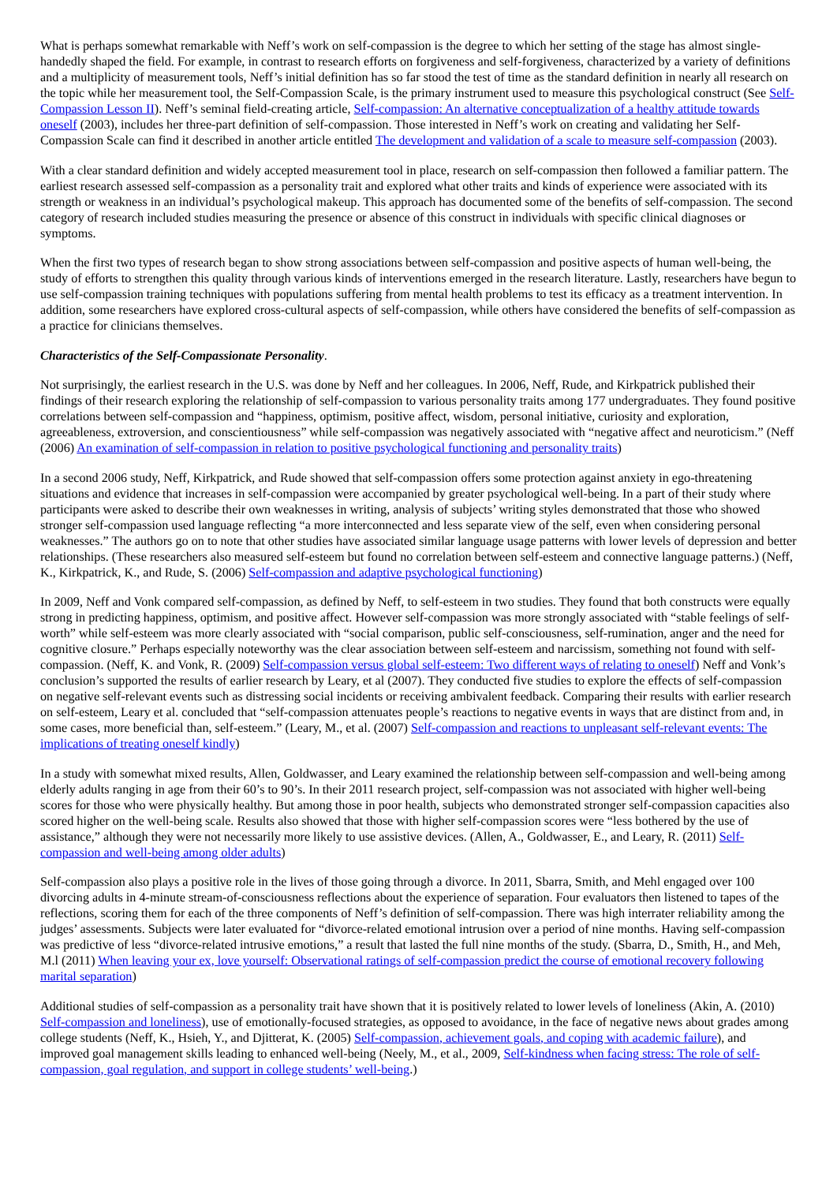What is perhaps somewhat remarkable with Neff’s work on self-compassion is the degree to which her setting of the stage has almost single-handedly shaped the field. For example, in contrast to research efforts on forgiveness and self-forgiveness, characterized by a variety of definitions and a multiplicity of measurement tools, Neff’s initial definition has so far stood the test of time as the standard definition in nearly all research on the topic while her measurement tool, the Self-Compassion Scale, is the primary instrument used to measure this psychological construct (See Self-Compassion Lesson II). Neff’s seminal field-creating article, Self-compassion: An alternative conceptualization of a healthy attitude towards oneself (2003), includes her three-part definition of self-compassion. Those interested in Neff’s work on creating and validating her Self-Compassion Scale can find it described in another article entitled The development and validation of a scale to measure self-compassion (2003).
With a clear standard definition and widely accepted measurement tool in place, research on self-compassion then followed a familiar pattern. The earliest research assessed self-compassion as a personality trait and explored what other traits and kinds of experience were associated with its strength or weakness in an individual’s psychological makeup. This approach has documented some of the benefits of self-compassion. The second category of research included studies measuring the presence or absence of this construct in individuals with specific clinical diagnoses or symptoms.
When the first two types of research began to show strong associations between self-compassion and positive aspects of human well-being, the study of efforts to strengthen this quality through various kinds of interventions emerged in the research literature. Lastly, researchers have begun to use self-compassion training techniques with populations suffering from mental health problems to test its efficacy as a treatment intervention. In addition, some researchers have explored cross-cultural aspects of self-compassion, while others have considered the benefits of self-compassion as a practice for clinicians themselves.
Characteristics of the Self-Compassionate Personality.
Not surprisingly, the earliest research in the U.S. was done by Neff and her colleagues. In 2006, Neff, Rude, and Kirkpatrick published their findings of their research exploring the relationship of self-compassion to various personality traits among 177 undergraduates. They found positive correlations between self-compassion and “happiness, optimism, positive affect, wisdom, personal initiative, curiosity and exploration, agreeableness, extroversion, and conscientiousness” while self-compassion was negatively associated with “negative affect and neuroticism.” (Neff (2006) An examination of self-compassion in relation to positive psychological functioning and personality traits)
In a second 2006 study, Neff, Kirkpatrick, and Rude showed that self-compassion offers some protection against anxiety in ego-threatening situations and evidence that increases in self-compassion were accompanied by greater psychological well-being. In a part of their study where participants were asked to describe their own weaknesses in writing, analysis of subjects’ writing styles demonstrated that those who showed stronger self-compassion used language reflecting “a more interconnected and less separate view of the self, even when considering personal weaknesses.” The authors go on to note that other studies have associated similar language usage patterns with lower levels of depression and better relationships. (These researchers also measured self-esteem but found no correlation between self-esteem and connective language patterns.) (Neff, K., Kirkpatrick, K., and Rude, S. (2006) Self-compassion and adaptive psychological functioning)
In 2009, Neff and Vonk compared self-compassion, as defined by Neff, to self-esteem in two studies. They found that both constructs were equally strong in predicting happiness, optimism, and positive affect. However self-compassion was more strongly associated with “stable feelings of self-worth” while self-esteem was more clearly associated with “social comparison, public self-consciousness, self-rumination, anger and the need for cognitive closure.” Perhaps especially noteworthy was the clear association between self-esteem and narcissism, something not found with self-compassion. (Neff, K. and Vonk, R. (2009) Self-compassion versus global self-esteem: Two different ways of relating to oneself) Neff and Vonk’s conclusion’s supported the results of earlier research by Leary, et al (2007). They conducted five studies to explore the effects of self-compassion on negative self-relevant events such as distressing social incidents or receiving ambivalent feedback. Comparing their results with earlier research on self-esteem, Leary et al. concluded that “self-compassion attenuates people’s reactions to negative events in ways that are distinct from and, in some cases, more beneficial than, self-esteem.” (Leary, M., et al. (2007) Self-compassion and reactions to unpleasant self-relevant events: The implications of treating oneself kindly)
In a study with somewhat mixed results, Allen, Goldwasser, and Leary examined the relationship between self-compassion and well-being among elderly adults ranging in age from their 60’s to 90’s. In their 2011 research project, self-compassion was not associated with higher well-being scores for those who were physically healthy. But among those in poor health, subjects who demonstrated stronger self-compassion capacities also scored higher on the well-being scale. Results also showed that those with higher self-compassion scores were “less bothered by the use of assistance,” although they were not necessarily more likely to use assistive devices. (Allen, A., Goldwasser, E., and Leary, R. (2011) Self-compassion and well-being among older adults)
Self-compassion also plays a positive role in the lives of those going through a divorce. In 2011, Sbarra, Smith, and Mehl engaged over 100 divorcing adults in 4-minute stream-of-consciousness reflections about the experience of separation. Four evaluators then listened to tapes of the reflections, scoring them for each of the three components of Neff’s definition of self-compassion. There was high interrater reliability among the judges’ assessments. Subjects were later evaluated for “divorce-related emotional intrusion over a period of nine months. Having self-compassion was predictive of less “divorce-related intrusive emotions,” a result that lasted the full nine months of the study. (Sbarra, D., Smith, H., and Meh, M.l (2011) When leaving your ex, love yourself: Observational ratings of self-compassion predict the course of emotional recovery following marital separation)
Additional studies of self-compassion as a personality trait have shown that it is positively related to lower levels of loneliness (Akin, A. (2010) Self-compassion and loneliness), use of emotionally-focused strategies, as opposed to avoidance, in the face of negative news about grades among college students (Neff, K., Hsieh, Y., and Djitterat, K. (2005) Self-compassion, achievement goals, and coping with academic failure), and improved goal management skills leading to enhanced well-being (Neely, M., et al., 2009, Self-kindness when facing stress: The role of self-compassion, goal regulation, and support in college students’ well-being.)